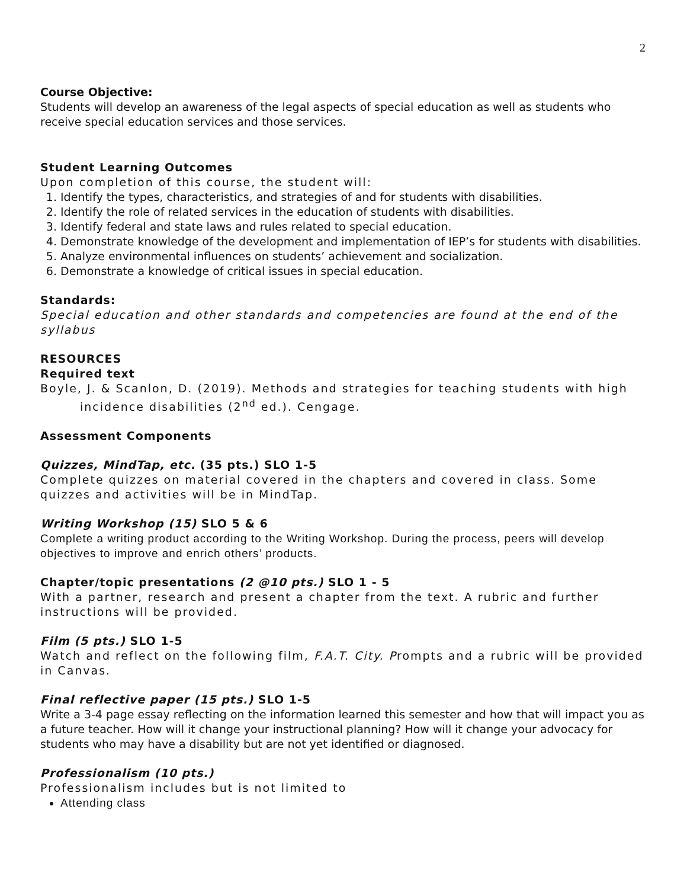2
Course Objective:
Students will develop an awareness of the legal aspects of special education as well as students who receive special education services and those services.
Student Learning Outcomes
Upon completion of this course, the student will:
1. Identify the types, characteristics, and strategies of and for students with disabilities.
2. Identify the role of related services in the education of students with disabilities.
3. Identify federal and state laws and rules related to special education.
4. Demonstrate knowledge of the development and implementation of IEP’s for students with disabilities.
5. Analyze environmental influences on students’ achievement and socialization.
6. Demonstrate a knowledge of critical issues in special education.
Standards:
Special education and other standards and competencies are found at the end of the syllabus
RESOURCES
Required text
Boyle, J. & Scanlon, D. (2019). Methods and strategies for teaching students with high incidence disabilities (2<sup>nd</sup> ed.). Cengage.
Assessment Components
Quizzes, MindTap, etc. (35 pts.) SLO 1-5
Complete quizzes on material covered in the chapters and covered in class. Some quizzes and activities will be in MindTap.
Writing Workshop (15) SLO 5 & 6
Complete a writing product according to the Writing Workshop. During the process, peers will develop objectives to improve and enrich others’ products.
Chapter/topic presentations (2 @10 pts.) SLO 1 - 5
With a partner, research and present a chapter from the text. A rubric and further instructions will be provided.
Film (5 pts.) SLO 1-5
Watch and reflect on the following film, F.A.T. City. Prompts and a rubric will be provided in Canvas.
Final reflective paper (15 pts.) SLO 1-5
Write a 3-4 page essay reflecting on the information learned this semester and how that will impact you as a future teacher. How will it change your instructional planning? How will it change your advocacy for students who may have a disability but are not yet identified or diagnosed.
Professionalism (10 pts.)
Professionalism includes but is not limited to
Attending class